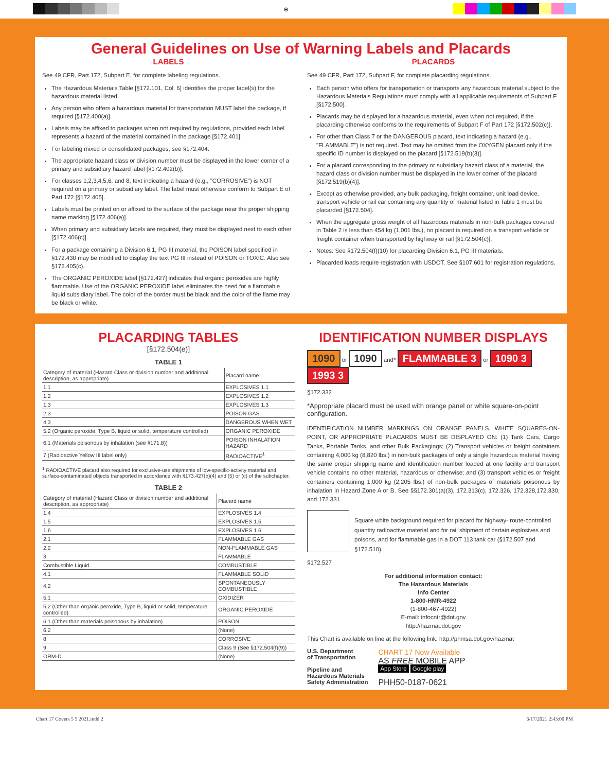⊕
General Guidelines on Use of Warning Labels and Placards
LABELS
See 49 CFR, Part 172, Subpart E, for complete labeling regulations.
The Hazardous Materials Table [§172.101, Col. 6] identifies the proper label(s) for the hazardous material listed.
Any person who offers a hazardous material for transportation MUST label the package, if required [§172.400(a)].
Labels may be affixed to packages when not required by regulations, provided each label represents a hazard of the material contained in the package [§172.401].
For labeling mixed or consolidated packages, see §172.404.
The appropriate hazard class or division number must be displayed in the lower corner of a primary and subsidiary hazard label [§172.402(b)].
For classes 1,2,3,4,5,6, and 8, text indicating a hazard (e.g., "CORROSIVE") is NOT required on a primary or subsidiary label. The label must otherwise conform to Subpart E of Part 172 [§172.405].
Labels must be printed on or affixed to the surface of the package near the proper shipping name marking [§172.406(a)].
When primary and subsidiary labels are required, they must be displayed next to each other [§172.406(c)].
For a package containing a Division 6.1, PG III material, the POISON label specified in §172.430 may be modified to display the text PG III instead of POISON or TOXIC. Also see §172.405(c).
The ORGANIC PEROXIDE label [§172.427] indicates that organic peroxides are highly flammable. Use of the ORGANIC PEROXIDE label eliminates the need for a flammable liquid subsidiary label. The color of the border must be black and the color of the flame may be black or white.
PLACARDS
See 49 CFR, Part 172, Subpart F, for complete placarding regulations.
Each person who offers for transportation or transports any hazardous material subject to the Hazardous Materials Regulations must comply with all applicable requirements of Subpart F [§172.500].
Placards may be displayed for a hazardous material, even when not required, if the placarding otherwise conforms to the requirements of Subpart F of Part 172 [§172.502(c)].
For other than Class 7 or the DANGEROUS placard, text indicating a hazard (e.g., "FLAMMABLE") is not required. Text may be omitted from the OXYGEN placard only if the specific ID number is displayed on the placard [§172.519(b)(3)].
For a placard corresponding to the primary or subsidiary hazard class of a material, the hazard class or division number must be displayed in the lower corner of the placard [§172.519(b)(4)].
Except as otherwise provided, any bulk packaging, freight container, unit load device, transport vehicle or rail car containing any quantity of material listed in Table 1 must be placarded [§172.504].
When the aggregate gross weight of all hazardous materials in non-bulk packages covered in Table 2 is less than 454 kg (1,001 lbs.), no placard is required on a transport vehicle or freight container when transported by highway or rail [§172.504(c)].
Notes: See §172.504(f)(10) for placarding Division 6.1, PG III materials.
Placarded loads require registration with USDOT. See §107.601 for registration regulations.
PLACARDING TABLES
[§172.504(e)]
TABLE 1
| Category of material (Hazard Class or division number and additional description, as appropriate) | Placard name |
| --- | --- |
| 1.1 | EXPLOSIVES 1.1 |
| 1.2 | EXPLOSIVES 1.2 |
| 1.3 | EXPLOSIVES 1.3 |
| 2.3 | POISON GAS |
| 4.3 | DANGEROUS WHEN WET |
| 5.2 (Organic peroxide, Type B, liquid or solid, temperature controlled) | ORGANIC PEROXIDE |
| 6.1 (Materials poisonous by inhalation (see §171.8)) | POISON INHALATION HAZARD |
| 7 (Radioactive Yellow III label only) | RADIOACTIVE<sup>1</sup> |
<sup>1</sup> RADIOACTIVE placard also required for exclusive-use shipments of low-specific-activity material and surface-contaminated objects transported in accordance with §173.427(b)(4) and (5) or (c) of the subchapter.
TABLE 2
| Category of material (Hazard Class or division number and additional description, as appropriate) | Placard name |
| --- | --- |
| 1.4 | EXPLOSIVES 1.4 |
| 1.5 | EXPLOSIVES 1.5 |
| 1.6 | EXPLOSIVES 1.6 |
| 2.1 | FLAMMABLE GAS |
| 2.2 | NON-FLAMMABLE GAS |
| 3 | FLAMMABLE |
| Combustible Liquid | COMBUSTIBLE |
| 4.1 | FLAMMABLE SOLID |
| 4.2 | SPONTANEOUSLY COMBUSTIBLE |
| 5.1 | OXIDIZER |
| 5.2 (Other than organic peroxide, Type B, liquid or solid, temperature controlled) | ORGANIC PEROXIDE |
| 6.1 (Other than materials poisonous by inhalation) | POISON |
| 6.2 | (None) |
| 8 | CORROSIVE |
| 9 | Class 9 (See §172.504(f)(9)) |
| ORM-D | (None) |
IDENTIFICATION NUMBER DISPLAYS
1090 or 1090 and* FLAMMABLE 3 or 1090 3 1993 3
§172.332
*Appropriate placard must be used with orange panel or white square-on-point configuration.
IDENTIFICATION NUMBER MARKINGS ON ORANGE PANELS, WHITE SQUARES-ON-POINT, OR APPROPRIATE PLACARDS MUST BE DISPLAYED ON: (1) Tank Cars, Cargo Tanks, Portable Tanks, and other Bulk Packagings; (2) Transport vehicles or freight containers containing 4,000 kg (8,820 lbs.) in non-bulk packages of only a single hazardous material having the same proper shipping name and identification number loaded at one facility and transport vehicle contains no other material, hazardous or otherwise; and (3) transport vehicles or freight containers containing 1,000 kg (2,205 lbs.) of non-bulk packages of materials poisonous by inhalation in Hazard Zone A or B. See §§172.301(a)(3), 172.313(c), 172.326, 172.328,172.330, and 172.331.
Square white background required for placard for highway- route-controlled quantity radioactive material and for rail shipment of certain explosives and poisons, and for flammable gas in a DOT 113 tank car (§172.507 and §172.510).
§172.527
For additional information contact:
The Hazardous Materials
Info Center
1-800-HMR-4922
(1-800-467-4922)
E-mail: infocntr@dot.gov
http://hazmat.dot.gov
This Chart is available on line at the following link: http://phmsa.dot.gov/hazmat
U.S. Department
of Transportation
Pipeline and
Hazardous Materials
Safety Administration
CHART 17 Now Available
AS FREE MOBILE APP
App Store Google play
PHH50-0187-0621
Chart 17 Covers 5 5 2021.indd 2 6/17/2021 2:43:00 PM